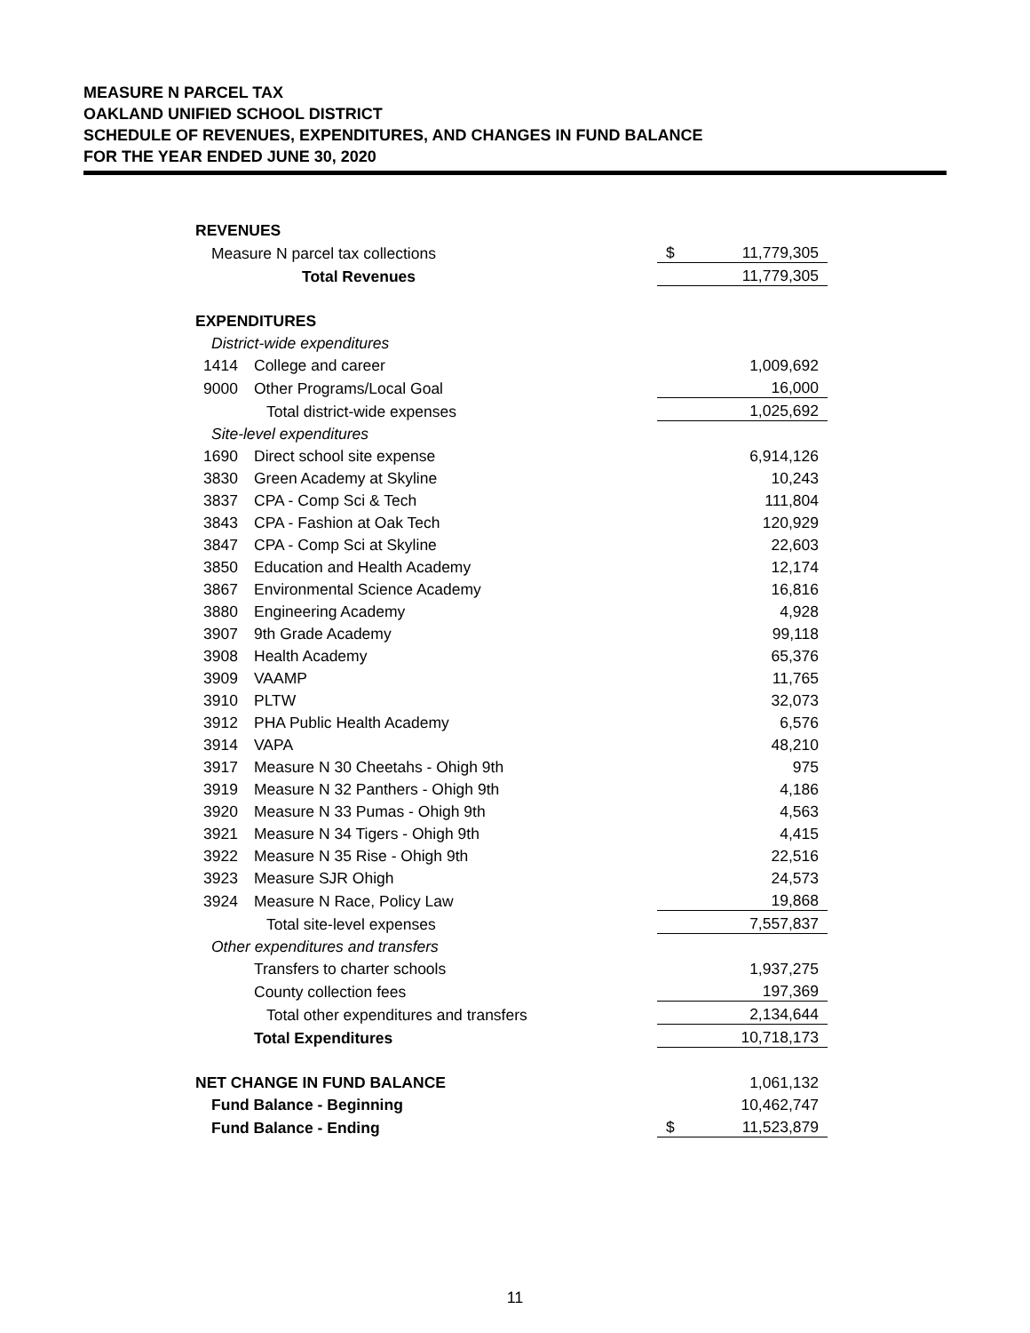MEASURE N PARCEL TAX
OAKLAND UNIFIED SCHOOL DISTRICT
SCHEDULE OF REVENUES, EXPENDITURES, AND CHANGES IN FUND BALANCE
FOR THE YEAR ENDED JUNE 30, 2020
| REVENUES | | | |
| Measure N parcel tax collections | | $ | 11,779,305 |
| Total Revenues | | | 11,779,305 |
| EXPENDITURES | | | |
| District-wide expenditures | | | |
| 1414 | College and career | | 1,009,692 |
| 9000 | Other Programs/Local Goal | | 16,000 |
| | Total district-wide expenses | | 1,025,692 |
| Site-level expenditures | | | |
| 1690 | Direct school site expense | | 6,914,126 |
| 3830 | Green Academy at Skyline | | 10,243 |
| 3837 | CPA - Comp Sci & Tech | | 111,804 |
| 3843 | CPA - Fashion at Oak Tech | | 120,929 |
| 3847 | CPA - Comp Sci at Skyline | | 22,603 |
| 3850 | Education and Health Academy | | 12,174 |
| 3867 | Environmental Science Academy | | 16,816 |
| 3880 | Engineering Academy | | 4,928 |
| 3907 | 9th Grade Academy | | 99,118 |
| 3908 | Health Academy | | 65,376 |
| 3909 | VAAMP | | 11,765 |
| 3910 | PLTW | | 32,073 |
| 3912 | PHA Public Health Academy | | 6,576 |
| 3914 | VAPA | | 48,210 |
| 3917 | Measure N 30 Cheetahs - Ohigh 9th | | 975 |
| 3919 | Measure N 32 Panthers - Ohigh 9th | | 4,186 |
| 3920 | Measure N 33 Pumas - Ohigh 9th | | 4,563 |
| 3921 | Measure N 34 Tigers - Ohigh 9th | | 4,415 |
| 3922 | Measure N 35 Rise - Ohigh 9th | | 22,516 |
| 3923 | Measure SJR Ohigh | | 24,573 |
| 3924 | Measure N Race, Policy Law | | 19,868 |
| | Total site-level expenses | | 7,557,837 |
| Other expenditures and transfers | | | |
| | Transfers to charter schools | | 1,937,275 |
| | County collection fees | | 197,369 |
| | Total other expenditures and transfers | | 2,134,644 |
| | Total Expenditures | | 10,718,173 |
| NET CHANGE IN FUND BALANCE | | | 1,061,132 |
| Fund Balance - Beginning | | | 10,462,747 |
| Fund Balance - Ending | | $ | 11,523,879 |
11